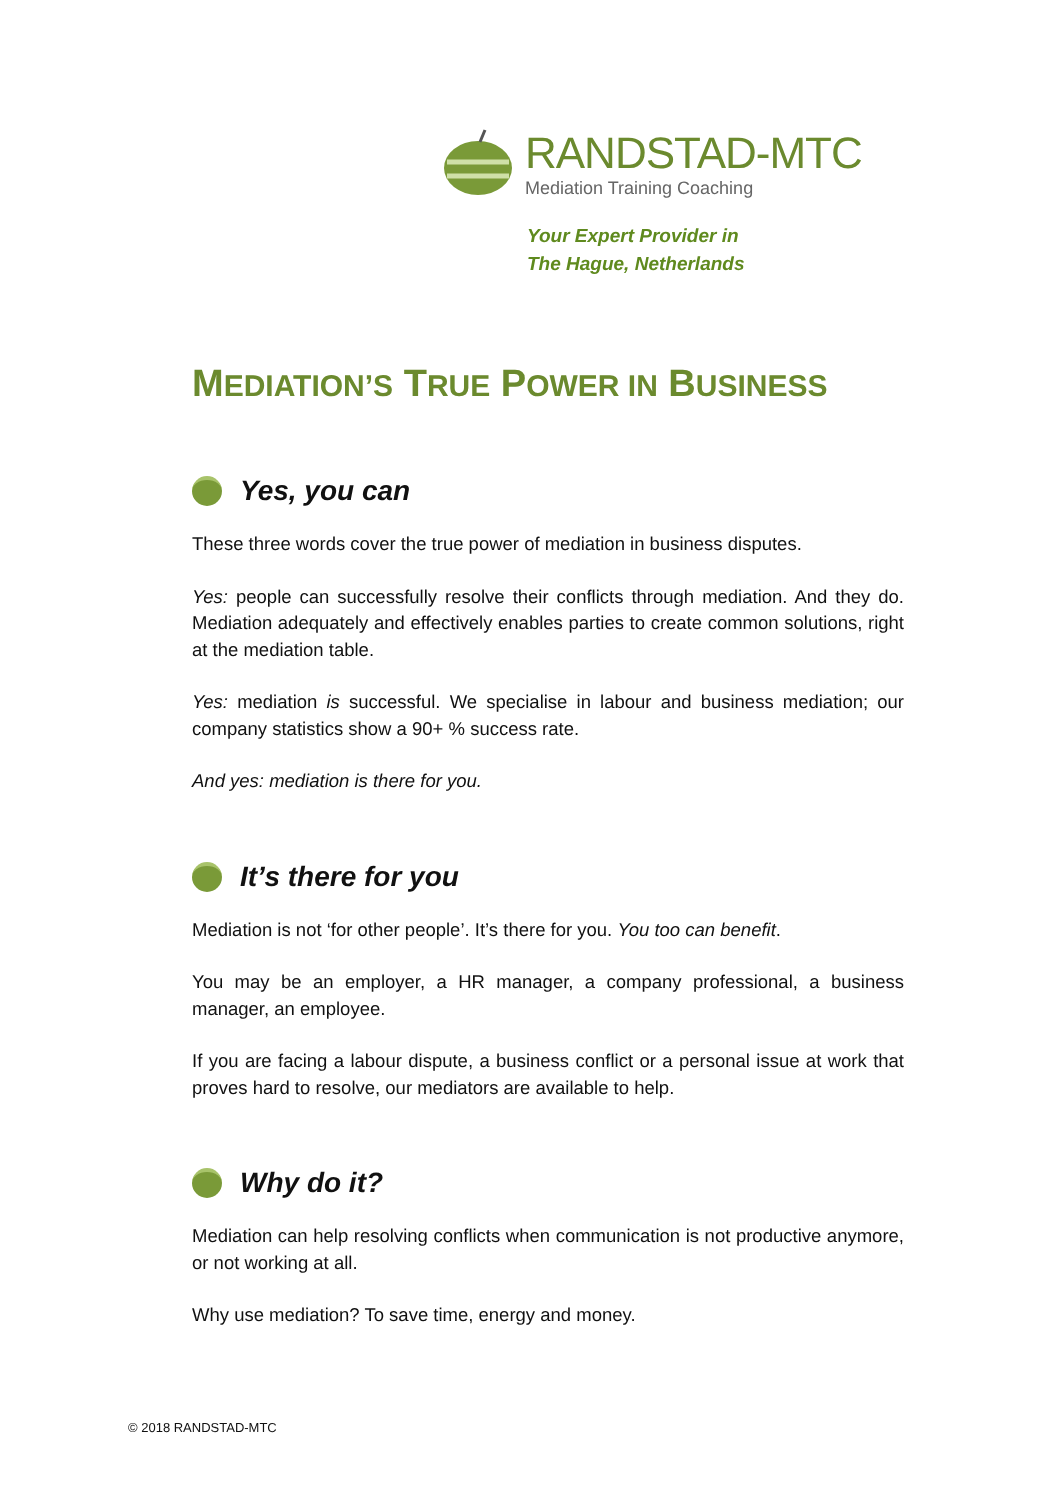RANDSTAD-MTC
Mediation Training Coaching
Your Expert Provider in
The Hague, Netherlands
MEDIATION’S TRUE POWER IN BUSINESS
Yes, you can
These three words cover the true power of mediation in business disputes.
Yes: people can successfully resolve their conflicts through mediation. And they do. Mediation adequately and effectively enables parties to create common solutions, right at the mediation table.
Yes: mediation is successful. We specialise in labour and business mediation; our company statistics show a 90+ % success rate.
And yes: mediation is there for you.
It’s there for you
Mediation is not ‘for other people’. It’s there for you. You too can benefit.
You may be an employer, a HR manager, a company professional, a business manager, an employee.
If you are facing a labour dispute, a business conflict or a personal issue at work that proves hard to resolve, our mediators are available to help.
Why do it?
Mediation can help resolving conflicts when communication is not productive anymore, or not working at all.
Why use mediation? To save time, energy and money.
© 2018 RANDSTAD-MTC